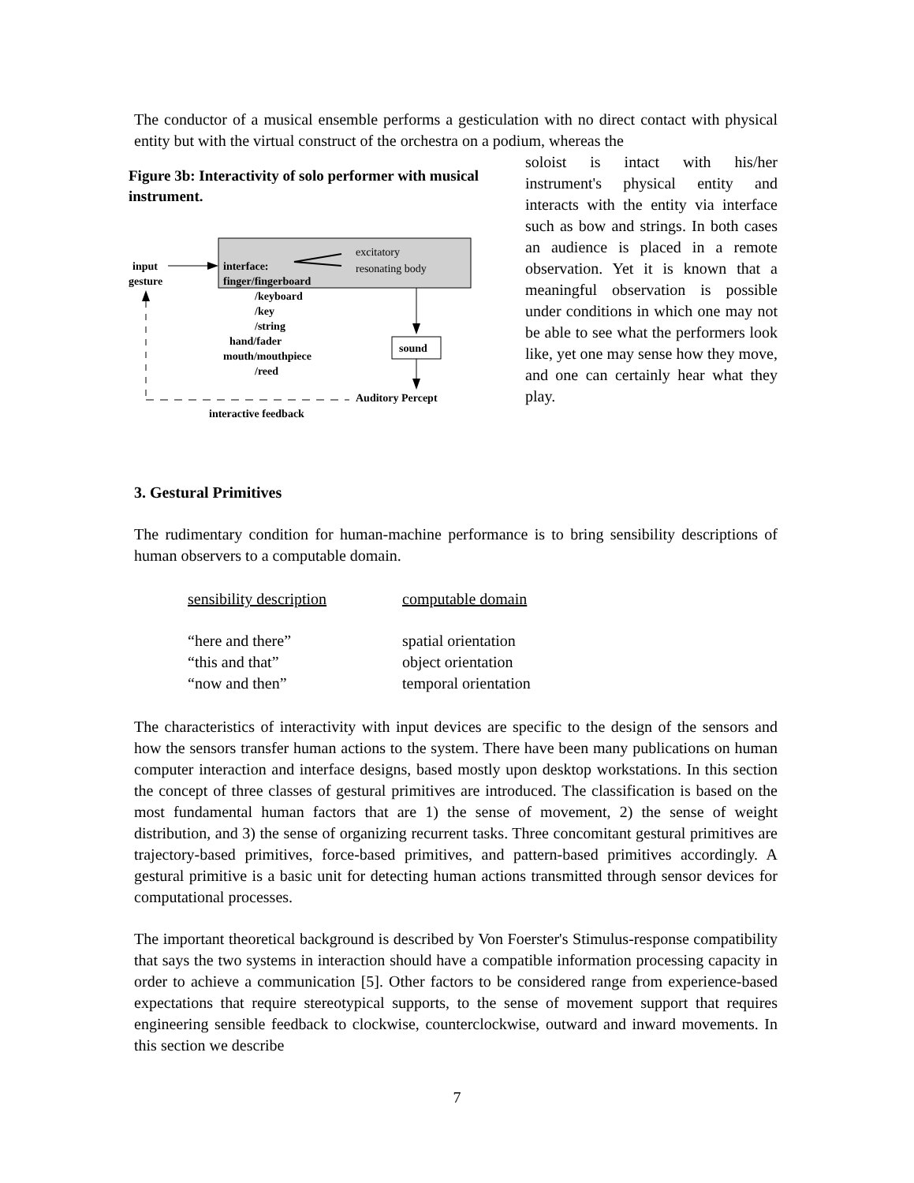The conductor of a musical ensemble performs a gesticulation with no direct contact with physical entity but with the virtual construct of the orchestra on a podium, whereas the
Figure 3b: Interactivity of solo performer with musical instrument.
input
gesture
interface:
finger/fingerboard
excitatory
resonating body
/keyboard
/key
/string
hand/fader
mouth/mouthpiece
/reed
sound
Auditory Percept
interactive feedback
soloist is intact with his/her instrument's physical entity and interacts with the entity via interface such as bow and strings. In both cases an audience is placed in a remote observation. Yet it is known that a meaningful observation is possible under conditions in which one may not be able to see what the performers look like, yet one may sense how they move, and one can certainly hear what they play.
3. Gestural Primitives
The rudimentary condition for human-machine performance is to bring sensibility descriptions of human observers to a computable domain.
| sensibility description | computable domain |
| --- | --- |
| “here and there” | spatial orientation |
| “this and that” | object orientation |
| “now and then” | temporal orientation |
The characteristics of interactivity with input devices are specific to the design of the sensors and how the sensors transfer human actions to the system. There have been many publications on human computer interaction and interface designs, based mostly upon desktop workstations. In this section the concept of three classes of gestural primitives are introduced. The classification is based on the most fundamental human factors that are 1) the sense of movement, 2) the sense of weight distribution, and 3) the sense of organizing recurrent tasks. Three concomitant gestural primitives are trajectory-based primitives, force-based primitives, and pattern-based primitives accordingly. A gestural primitive is a basic unit for detecting human actions transmitted through sensor devices for computational processes.
The important theoretical background is described by Von Foerster's Stimulus-response compatibility that says the two systems in interaction should have a compatible information processing capacity in order to achieve a communication [5]. Other factors to be considered range from experience-based expectations that require stereotypical supports, to the sense of movement support that requires engineering sensible feedback to clockwise, counterclockwise, outward and inward movements. In this section we describe
7